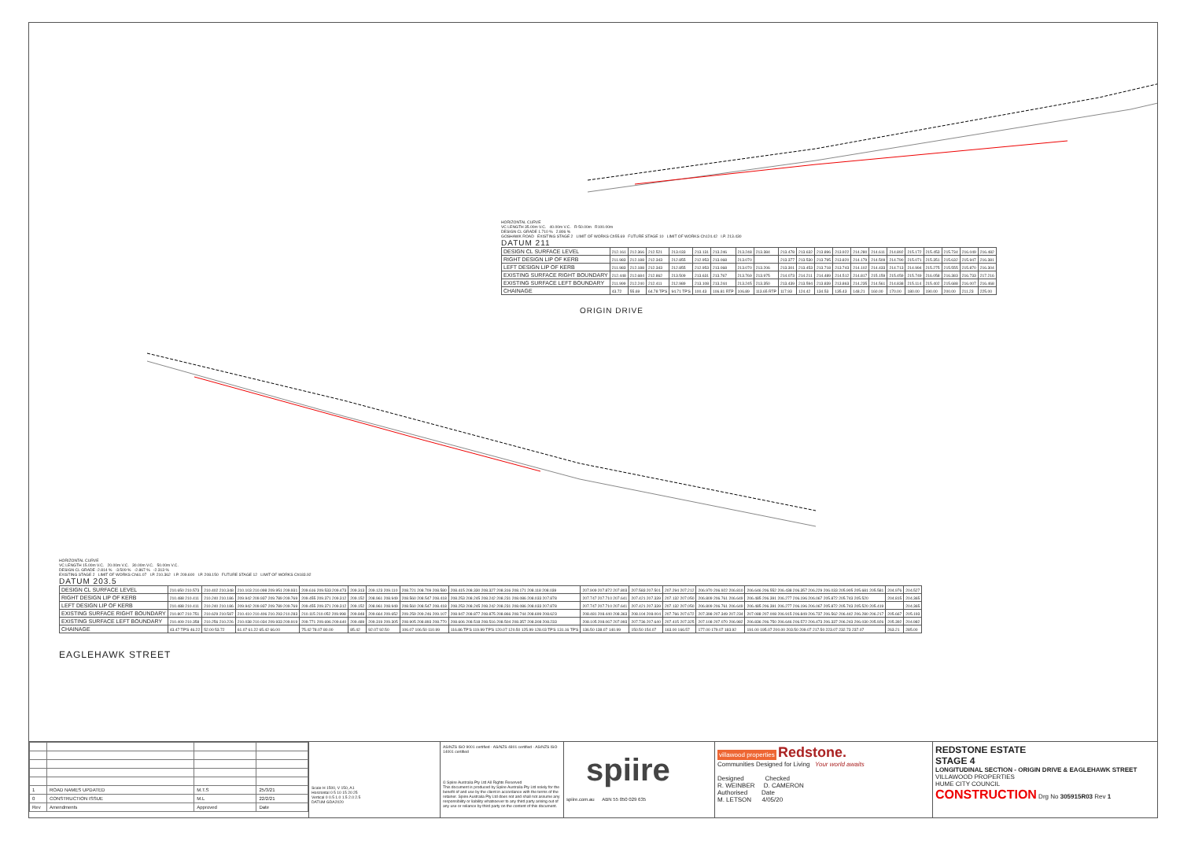HORIZONTAL CURVE
VC LENGTH 35.00m V.C. 40.00m V.C. R-50.00m R100.00m
DESIGN CL GRADE 1.710 % 2.806 %
GOSHAWK ROAD EXISTING STAGE 2 LIMIT OF WORKS Ch55.69 FUTURE STAGE 10 LIMIT OF WORKS Ch124.42 I.P. 213.430
DATUM 211
| DESIGN CL SURFACE LEVEL | 212.161 | 212.366 | 212.521 | 213.033 | 213.131 | 213.246 | 213.248 | 213.384 | 213.478 | 213.632 | 213.896 | 213.922 | 214.280 | 214.611 | 214.892 | 215.172 | 215.453 | 215.734 | 216.049 | 216.482 |
| RIGHT DESIGN LIP OF KERB | 211.983 | 212.188 | 212.343 | 212.855 | 212.953 | 213.068 | 213.070 | | 213.377 | 213.530 | 213.795 | 213.820 | 214.179 | 214.509 | 214.790 | 215.071 | 215.351 | 215.632 | 215.947 | 216.381 |
| LEFT DESIGN LIP OF KERB | 211.983 | 212.188 | 212.343 | 212.855 | 212.953 | 213.068 | 213.070 | 213.206 | 213.301 | 213.453 | 213.718 | 213.743 | 214.102 | 214.433 | 214.713 | 214.994 | 215.275 | 215.555 | 215.870 | 216.304 |
| EXISTING SURFACE RIGHT BOUNDARY | 212.448 | 212.684 | 212.862 | 213.509 | 213.631 | 213.767 | 213.769 | 213.975 | 214.073 | 214.211 | 214.489 | 214.512 | 214.817 | 215.159 | 215.459 | 215.749 | 216.058 | 216.383 | 216.733 | 217.216 |
| EXISTING SURFACE LEFT BOUNDARY | 211.999 | 212.240 | 212.411 | 212.989 | 213.108 | 213.244 | 213.245 | 213.350 | 213.439 | 213.594 | 213.839 | 213.863 | 214.235 | 214.561 | 214.838 | 215.114 | 215.402 | 215.688 | 216.007 | 216.468 |
| CHAINAGE | 43.72 | 55.69 | 64.78 TP'S | 94.71 TP'S | 100.43 | 106.81 RTP | 106.89 | 113.65 RTP | 117.93 | 124.42 | 134.53 | 135.43 | 148.21 | 160.00 | 170.00 | 180.00 | 190.00 | 200.00 | 211.23 | 225.00 |
ORIGIN DRIVE
HORIZONTAL CURVE
VC LENGTH 15.00m V.C. 20.00m V.C. 30.00m V.C. 50.00m V.C.
DESIGN CL GRADE -2.814 % -3.509 % -2.867 % -2.313 %
EXISTING STAGE 2 LIMIT OF WORKS Ch61.07 I.P. 210.362 I.P. 209.600 I.P. 208.150 FUTURE STAGE 12 LIMIT OF WORKS Ch183.92
DATUM 203.5
| DESIGN CL SURFACE LEVEL | 210.650 210.573 | 210.402 210.348 | 210.103 210.098 209.951 209.931 | 209.616 209.533 209.473 | 209.313 | 209.123 209.110 | 208.721 208.709 208.580 | 208.415 208.330 208.327 208.316 208.171 208.118 208.039 | 207.909 207.872 207.803 | 207.583 207.501 | 207.294 207.212 | 206.970 206.922 206.810 | 206.646 206.552 206.438 206.357 206.229 206.033 205.905 205.681 205.581 | 204.976 | 204.527 |
| RIGHT DESIGN LIP OF KERB | 210.488 210.411 | 210.240 210.186 | 209.942 209.937 209.789 209.769 | 209.455 209.371 209.312 | 209.152 | 208.961 208.949 | 208.560 208.547 208.418 | 208.253 208.245 208.242 208.231 208.086 208.033 207.878 | 207.747 207.710 207.641 | 207.421 207.339 | 207.132 207.050 | 206.809 206.761 206.649 | 206.485 206.391 206.277 206.196 206.067 205.872 205.743 205.520 | 204.815 | 204.365 |
| LEFT DESIGN LIP OF KERB | 210.488 210.411 | 210.240 210.186 | 209.942 209.937 209.789 209.769 | 209.455 209.371 209.312 | 209.152 | 208.961 208.949 | 208.560 208.547 208.418 | 208.253 208.245 208.242 208.231 208.086 208.033 207.878 | 207.747 207.710 207.641 | 207.421 207.339 | 207.132 207.050 | 206.809 206.761 206.649 | 206.485 206.391 206.277 206.196 206.067 205.872 205.743 205.520 205.419 | | 204.365 |
| EXISTING SURFACE RIGHT BOUNDARY | 210.807 210.751 | 210.629 210.587 | 210.410 210.406 210.293 210.283 | 210.115 210.052 209.998 | 209.848 | 209.664 209.652 | 209.259 209.246 209.107 | 208.947 208.877 208.875 208.866 208.744 208.699 208.623 | 208.481 208.440 208.363 | 208.104 208.004 | 207.766 207.672 | 207.398 207.349 207.234 | 207.088 207.008 206.915 206.849 206.737 206.562 206.442 206.280 206.217 | 205.667 | 205.193 |
| EXISTING SURFACE LEFT BOUNDARY | 210.409 210.358 | 210.256 210.226 | 210.038 210.034 209.933 209.919 | 209.771 209.696 209.640 | 209.489 | 209.319 209.305 | 208.905 208.893 208.770 | 208.606 208.518 208.516 208.504 208.357 208.308 208.233 | 208.105 208.067 207.993 | 207.736 207.640 | 207.415 207.325 | 207.108 207.070 206.982 | 206.836 206.750 206.646 206.572 206.473 206.337 206.243 206.030 205.926 | 205.392 | 204.982 |
| CHAINAGE | 43.47 TP'S 46.22 | 52.00 53.72 | 61.07 61.22 65.42 66.00 | 75.42 78.07 80.00 | 85.42 | 92.07 92.50 | 106.07 106.50 110.99 | 116.86 TP'S 119.99 TP'S 120.07 120.50 125.99 128.03 TP'S 131.16 TP'S | 136.50 138.07 140.99 | 150.50 154.07 | 163.00 166.57 | 177.00 179.07 183.92 | 191.00 195.07 200.00 203.50 209.07 217.50 223.07 232.73 237.07 | 263.21 | 285.00 |
EAGLEHAWK STREET
| 1 | ROAD NAMES UPDATED | M.T.S | 25/3/21 |
| 0 | CONSTRUCTION ISSUE | M.L | 22/2/21 |
| Rev | Amendments | Approved | Date |
Scale H 1500, V 150, A1
Horizontal 0 5 10 15 20 25
Vertical 0 0.5 1.0 1.5 2.0 2.5
DATUM GDA2020
AS/NZS ISO 9001 certified · AS/NZS 4801 certified · AS/NZS ISO 14001 certified
© Spiire Australia Pty Ltd All Rights Reserved
This document is produced by Spiire Australia Pty Ltd solely for the benefit of and use by the client in accordance with the terms of the retainer. Spiire Australia Pty Ltd does not and shall not assume any responsibility or liability whatsoever to any third party arising out of any use or reliance by third party on the content of this document.
spiire
spiire.com.au ABN 55 050 029 635
villawood properties Redstone.
Communities Designed for Living Your world awaits
Designed Checked
R. WEINBER D. CAMERON
Authorised Date
M. LETSON 4/05/20
REDSTONE ESTATE
STAGE 4
LONGITUDINAL SECTION - ORIGIN DRIVE & EAGLEHAWK STREET
VILLAWOOD PROPERTIES
HUME CITY COUNCIL
CONSTRUCTION Drg No 305915R03 Rev 1